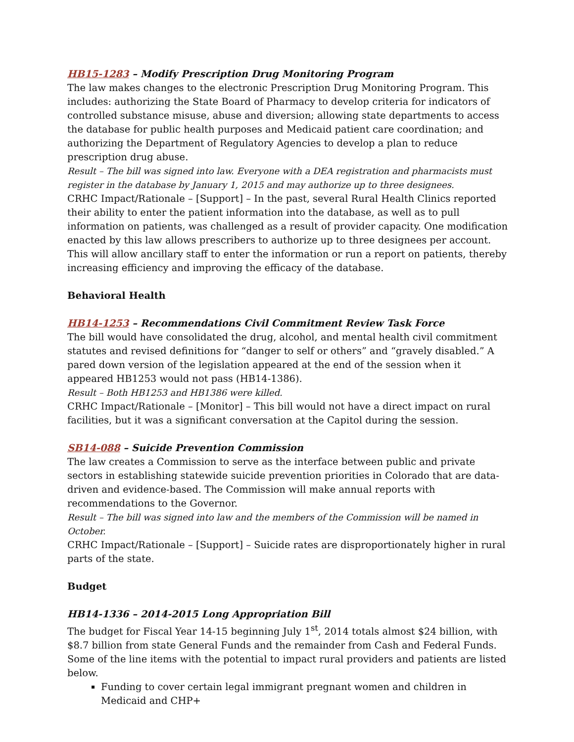HB15-1283 – Modify Prescription Drug Monitoring Program
The law makes changes to the electronic Prescription Drug Monitoring Program. This includes: authorizing the State Board of Pharmacy to develop criteria for indicators of controlled substance misuse, abuse and diversion; allowing state departments to access the database for public health purposes and Medicaid patient care coordination; and authorizing the Department of Regulatory Agencies to develop a plan to reduce prescription drug abuse.
Result – The bill was signed into law. Everyone with a DEA registration and pharmacists must register in the database by January 1, 2015 and may authorize up to three designees.
CRHC Impact/Rationale – [Support] – In the past, several Rural Health Clinics reported their ability to enter the patient information into the database, as well as to pull information on patients, was challenged as a result of provider capacity. One modification enacted by this law allows prescribers to authorize up to three designees per account. This will allow ancillary staff to enter the information or run a report on patients, thereby increasing efficiency and improving the efficacy of the database.
Behavioral Health
HB14-1253 – Recommendations Civil Commitment Review Task Force
The bill would have consolidated the drug, alcohol, and mental health civil commitment statutes and revised definitions for “danger to self or others” and “gravely disabled.” A pared down version of the legislation appeared at the end of the session when it appeared HB1253 would not pass (HB14-1386).
Result – Both HB1253 and HB1386 were killed.
CRHC Impact/Rationale – [Monitor] – This bill would not have a direct impact on rural facilities, but it was a significant conversation at the Capitol during the session.
SB14-088 – Suicide Prevention Commission
The law creates a Commission to serve as the interface between public and private sectors in establishing statewide suicide prevention priorities in Colorado that are data-driven and evidence-based. The Commission will make annual reports with recommendations to the Governor.
Result – The bill was signed into law and the members of the Commission will be named in October.
CRHC Impact/Rationale – [Support] – Suicide rates are disproportionately higher in rural parts of the state.
Budget
HB14-1336 – 2014-2015 Long Appropriation Bill
The budget for Fiscal Year 14-15 beginning July 1<sup>st</sup>, 2014 totals almost $24 billion, with $8.7 billion from state General Funds and the remainder from Cash and Federal Funds. Some of the line items with the potential to impact rural providers and patients are listed below.
Funding to cover certain legal immigrant pregnant women and children in Medicaid and CHP+